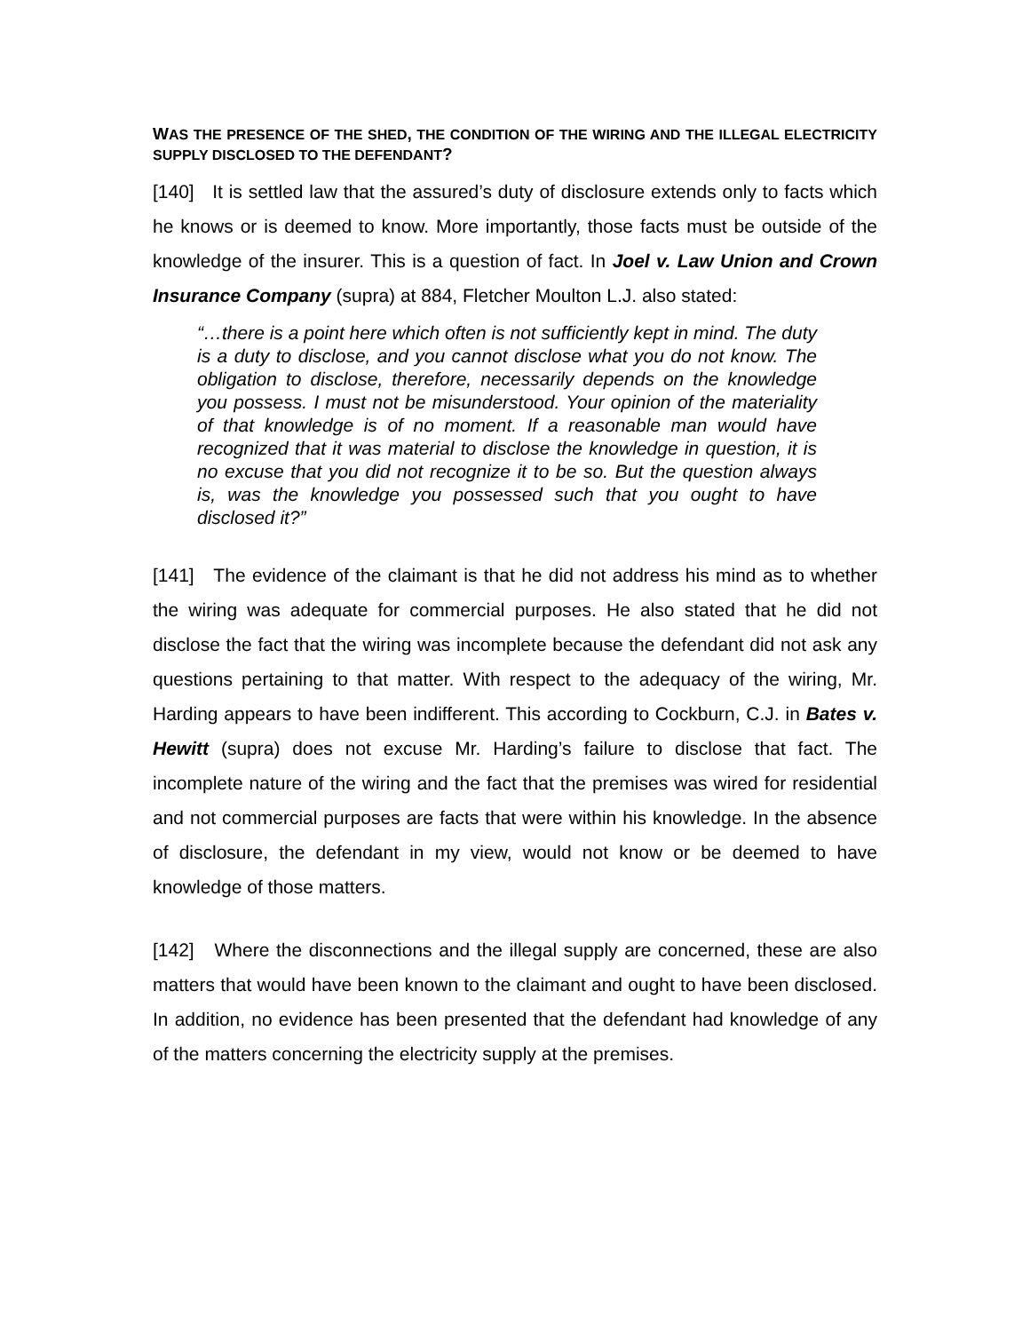WAS THE PRESENCE OF THE SHED, THE CONDITION OF THE WIRING AND THE ILLEGAL ELECTRICITY SUPPLY DISCLOSED TO THE DEFENDANT?
[140] It is settled law that the assured’s duty of disclosure extends only to facts which he knows or is deemed to know. More importantly, those facts must be outside of the knowledge of the insurer. This is a question of fact. In Joel v. Law Union and Crown Insurance Company (supra) at 884, Fletcher Moulton L.J. also stated:
“…there is a point here which often is not sufficiently kept in mind. The duty is a duty to disclose, and you cannot disclose what you do not know. The obligation to disclose, therefore, necessarily depends on the knowledge you possess. I must not be misunderstood. Your opinion of the materiality of that knowledge is of no moment. If a reasonable man would have recognized that it was material to disclose the knowledge in question, it is no excuse that you did not recognize it to be so. But the question always is, was the knowledge you possessed such that you ought to have disclosed it?”
[141] The evidence of the claimant is that he did not address his mind as to whether the wiring was adequate for commercial purposes. He also stated that he did not disclose the fact that the wiring was incomplete because the defendant did not ask any questions pertaining to that matter. With respect to the adequacy of the wiring, Mr. Harding appears to have been indifferent. This according to Cockburn, C.J. in Bates v. Hewitt (supra) does not excuse Mr. Harding’s failure to disclose that fact. The incomplete nature of the wiring and the fact that the premises was wired for residential and not commercial purposes are facts that were within his knowledge. In the absence of disclosure, the defendant in my view, would not know or be deemed to have knowledge of those matters.
[142] Where the disconnections and the illegal supply are concerned, these are also matters that would have been known to the claimant and ought to have been disclosed. In addition, no evidence has been presented that the defendant had knowledge of any of the matters concerning the electricity supply at the premises.